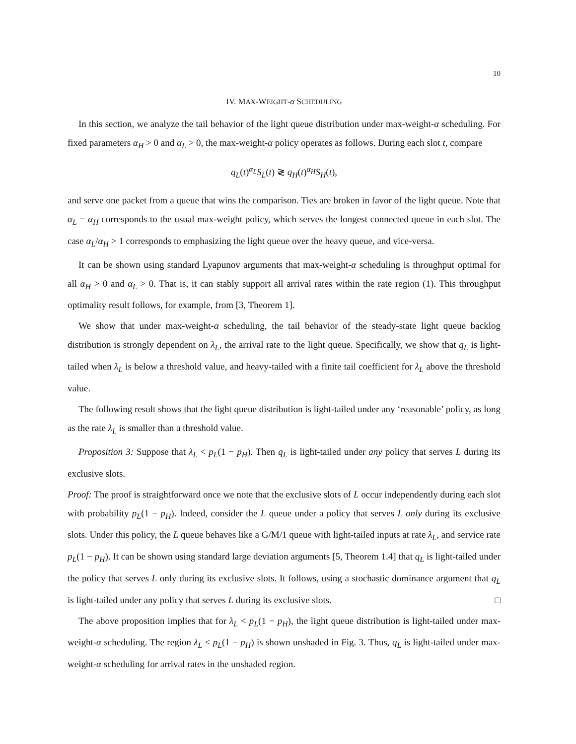10
IV. MAX-WEIGHT-α SCHEDULING
In this section, we analyze the tail behavior of the light queue distribution under max-weight-α scheduling. For fixed parameters α<sub>H</sub> > 0 and α<sub>L</sub> > 0, the max-weight-α policy operates as follows. During each slot t, compare
q<sub>L</sub>(t)<sup>α<sub>L</sub></sup>S<sub>L</sub>(t) ≷ q<sub>H</sub>(t)<sup>α<sub>H</sub></sup>S<sub>H</sub>(t),
and serve one packet from a queue that wins the comparison. Ties are broken in favor of the light queue. Note that α<sub>L</sub> = α<sub>H</sub> corresponds to the usual max-weight policy, which serves the longest connected queue in each slot. The case α<sub>L</sub>/α<sub>H</sub> > 1 corresponds to emphasizing the light queue over the heavy queue, and vice-versa.
It can be shown using standard Lyapunov arguments that max-weight-α scheduling is throughput optimal for all α<sub>H</sub> > 0 and α<sub>L</sub> > 0. That is, it can stably support all arrival rates within the rate region (1). This throughput optimality result follows, for example, from [3, Theorem 1].
We show that under max-weight-α scheduling, the tail behavior of the steady-state light queue backlog distribution is strongly dependent on λ<sub>L</sub>, the arrival rate to the light queue. Specifically, we show that q<sub>L</sub> is light-tailed when λ<sub>L</sub> is below a threshold value, and heavy-tailed with a finite tail coefficient for λ<sub>L</sub> above the threshold value.
The following result shows that the light queue distribution is light-tailed under any ‘reasonable’ policy, as long as the rate λ<sub>L</sub> is smaller than a threshold value.
Proposition 3: Suppose that λ<sub>L</sub> < p<sub>L</sub>(1 − p<sub>H</sub>). Then q<sub>L</sub> is light-tailed under any policy that serves L during its exclusive slots.
Proof: The proof is straightforward once we note that the exclusive slots of L occur independently during each slot with probability p<sub>L</sub>(1 − p<sub>H</sub>). Indeed, consider the L queue under a policy that serves L only during its exclusive slots. Under this policy, the L queue behaves like a G/M/1 queue with light-tailed inputs at rate λ<sub>L</sub>, and service rate p<sub>L</sub>(1 − p<sub>H</sub>). It can be shown using standard large deviation arguments [5, Theorem 1.4] that q<sub>L</sub> is light-tailed under the policy that serves L only during its exclusive slots. It follows, using a stochastic dominance argument that q<sub>L</sub> is light-tailed under any policy that serves L during its exclusive slots. □
The above proposition implies that for λ<sub>L</sub> < p<sub>L</sub>(1 − p<sub>H</sub>), the light queue distribution is light-tailed under max-weight-α scheduling. The region λ<sub>L</sub> < p<sub>L</sub>(1 − p<sub>H</sub>) is shown unshaded in Fig. 3. Thus, q<sub>L</sub> is light-tailed under max-weight-α scheduling for arrival rates in the unshaded region.